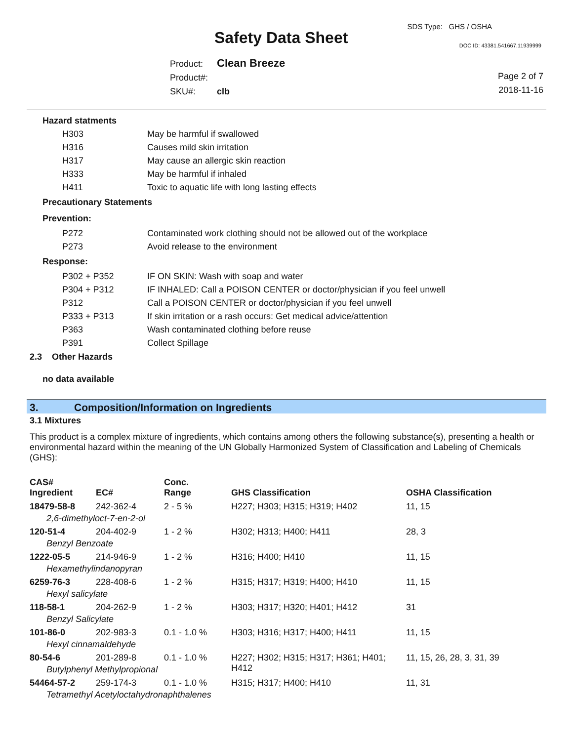Safety Data Sheet
SDS Type: GHS / OSHA
DOC ID: 43381.541667.11939999
Product: Clean Breeze
Product#:
SKU#: clb
Page 2 of 7
2018-11-16
| Hazard statments | |
| H303 | May be harmful if swallowed |
| H316 | Causes mild skin irritation |
| H317 | May cause an allergic skin reaction |
| H333 | May be harmful if inhaled |
| H411 | Toxic to aquatic life with long lasting effects |
| Precautionary Statements | |
| Prevention: | |
| P272 | Contaminated work clothing should not be allowed out of the workplace |
| P273 | Avoid release to the environment |
| Response: | |
| P302 + P352 | IF ON SKIN: Wash with soap and water |
| P304 + P312 | IF INHALED: Call a POISON CENTER or doctor/physician if you feel unwell |
| P312 | Call a POISON CENTER or doctor/physician if you feel unwell |
| P333 + P313 | If skin irritation or a rash occurs: Get medical advice/attention |
| P363 | Wash contaminated clothing before reuse |
| P391 | Collect Spillage |
2.3 Other Hazards
no data available
3. Composition/Information on Ingredients
3.1 Mixtures
This product is a complex mixture of ingredients, which contains among others the following substance(s), presenting a health or environmental hazard within the meaning of the UN Globally Harmonized System of Classification and Labeling of Chemicals (GHS):
| CAS# Ingredient | EC# | Conc. Range | GHS Classification | OSHA Classification |
| --- | --- | --- | --- | --- |
| 18479-58-8 | 242-362-4 | 2 - 5 % | H227; H303; H315; H319; H402 | 11, 15 |
| 2,6-dimethyloct-7-en-2-ol | | | | |
| 120-51-4 | 204-402-9 | 1 - 2 % | H302; H313; H400; H411 | 28, 3 |
| Benzyl Benzoate | | | | |
| 1222-05-5 | 214-946-9 | 1 - 2 % | H316; H400; H410 | 11, 15 |
| Hexamethylindanopyran | | | | |
| 6259-76-3 | 228-408-6 | 1 - 2 % | H315; H317; H319; H400; H410 | 11, 15 |
| Hexyl salicylate | | | | |
| 118-58-1 | 204-262-9 | 1 - 2 % | H303; H317; H320; H401; H412 | 31 |
| Benzyl Salicylate | | | | |
| 101-86-0 | 202-983-3 | 0.1 - 1.0 % | H303; H316; H317; H400; H411 | 11, 15 |
| Hexyl cinnamaldehyde | | | | |
| 80-54-6 | 201-289-8 | 0.1 - 1.0 % | H227; H302; H315; H317; H361; H401; H412 | 11, 15, 26, 28, 3, 31, 39 |
| Butylphenyl Methylpropional | | | | |
| 54464-57-2 | 259-174-3 | 0.1 - 1.0 % | H315; H317; H400; H410 | 11, 31 |
| Tetramethyl Acetyloctahydronaphthalenes | | | | |